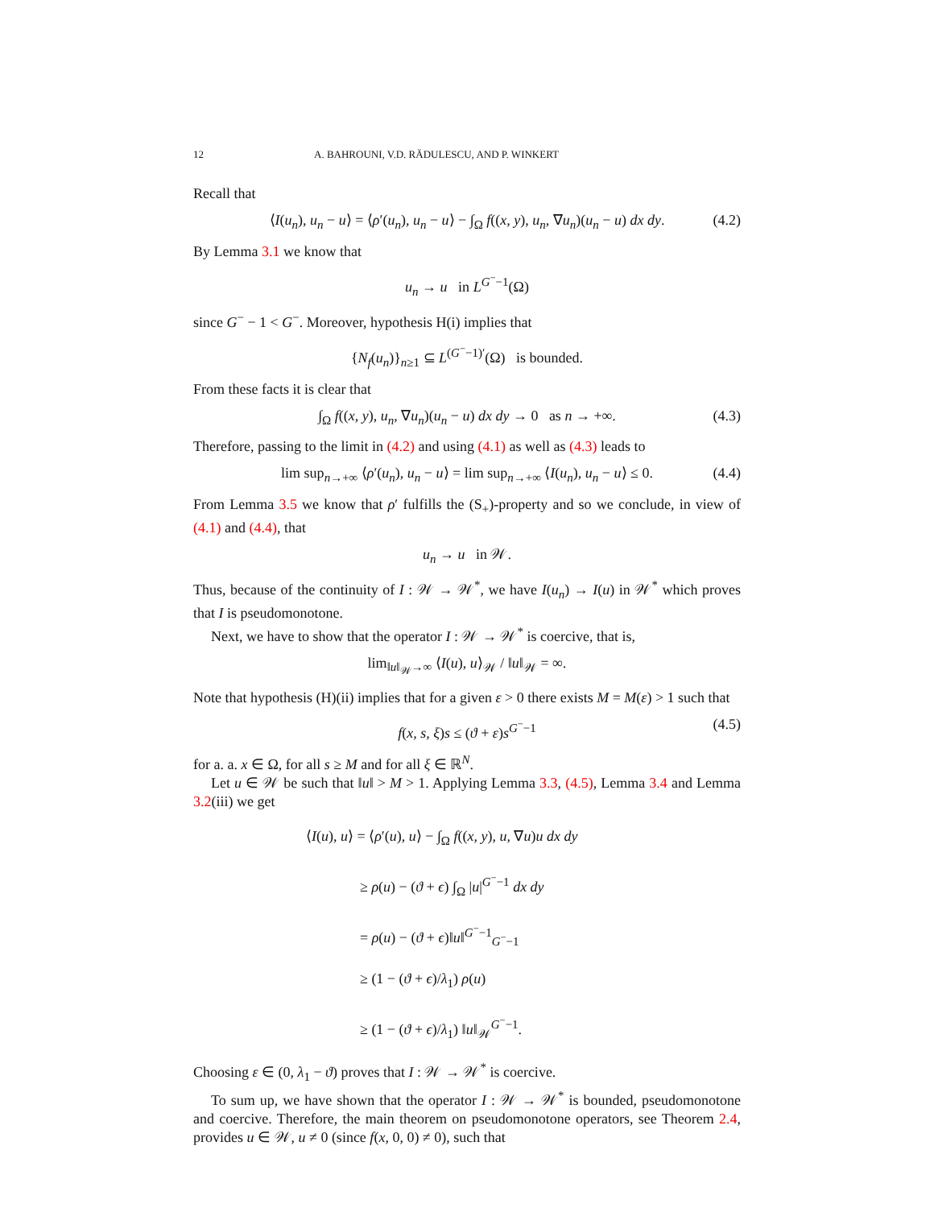12 A. BAHROUNI, V.D. RĂDULESCU, AND P. WINKERT
Recall that
⟨I(u<sub>n</sub>), u<sub>n</sub> − u⟩ = ⟨ρ′(u<sub>n</sub>), u<sub>n</sub> − u⟩ − ∫<sub>Ω</sub> f((x, y), u<sub>n</sub>, ∇u<sub>n</sub>)(u<sub>n</sub> − u) dx dy. (4.2)
By Lemma 3.1 we know that
u<sub>n</sub> → u in L<sup>G<sup>−</sup>−1</sup>(Ω)
since G<sup>−</sup> − 1 < G<sup>−</sup>. Moreover, hypothesis H(i) implies that
{N<sub>f</sub>(u<sub>n</sub>)}<sub>n≥1</sub> ⊆ L<sup>(G<sup>−</sup>−1)′</sup>(Ω) is bounded.
From these facts it is clear that
∫<sub>Ω</sub> f((x, y), u<sub>n</sub>, ∇u<sub>n</sub>)(u<sub>n</sub> − u) dx dy → 0 as n → +∞. (4.3)
Therefore, passing to the limit in (4.2) and using (4.1) as well as (4.3) leads to
lim sup<sub>n→+∞</sub> ⟨ρ′(u<sub>n</sub>), u<sub>n</sub> − u⟩ = lim sup<sub>n→+∞</sub> ⟨I(u<sub>n</sub>), u<sub>n</sub> − u⟩ ≤ 0. (4.4)
From Lemma 3.5 we know that ρ′ fulfills the (S<sub>+</sub>)-property and so we conclude, in view of (4.1) and (4.4), that
u<sub>n</sub> → u in 𝒲.
Thus, because of the continuity of I : 𝒲 → 𝒲<sup>*</sup>, we have I(u<sub>n</sub>) → I(u) in 𝒲<sup>*</sup> which proves that I is pseudomonotone.
Next, we have to show that the operator I : 𝒲 → 𝒲<sup>*</sup> is coercive, that is,
lim<sub>‖u‖<sub>𝒲</sub>→∞</sub> ⟨I(u), u⟩<sub>𝒲</sub> / ‖u‖<sub>𝒲</sub> = ∞.
Note that hypothesis (H)(ii) implies that for a given ε > 0 there exists M = M(ε) > 1 such that
f(x, s, ξ)s ≤ (ϑ + ε)s<sup>G<sup>−</sup>−1</sup> (4.5)
for a. a. x ∈ Ω, for all s ≥ M and for all ξ ∈ ℝ<sup>N</sup>.
Let u ∈ 𝒲 be such that ‖u‖ > M > 1. Applying Lemma 3.3, (4.5), Lemma 3.4 and Lemma 3.2(iii) we get
⟨I(u), u⟩ = ⟨ρ′(u), u⟩ − ∫<sub>Ω</sub> f((x, y), u, ∇u)u dx dy
≥ ρ(u) − (ϑ + ϵ) ∫<sub>Ω</sub> |u|<sup>G<sup>−</sup>−1</sup> dx dy
= ρ(u) − (ϑ + ϵ)‖u‖<sup>G<sup>−</sup>−1</sup><sub>G<sup>−</sup>−1</sub>
≥ (1 − (ϑ + ϵ)/λ<sub>1</sub>) ρ(u)
≥ (1 − (ϑ + ϵ)/λ<sub>1</sub>) ‖u‖<sub>𝒲</sub><sup>G<sup>−</sup>−1</sup>.
Choosing ε ∈ (0, λ<sub>1</sub> − ϑ) proves that I : 𝒲 → 𝒲<sup>*</sup> is coercive.
To sum up, we have shown that the operator I : 𝒲 → 𝒲<sup>*</sup> is bounded, pseudomonotone and coercive. Therefore, the main theorem on pseudomonotone operators, see Theorem 2.4, provides u ∈ 𝒲, u ≠ 0 (since f(x, 0, 0) ≠ 0), such that